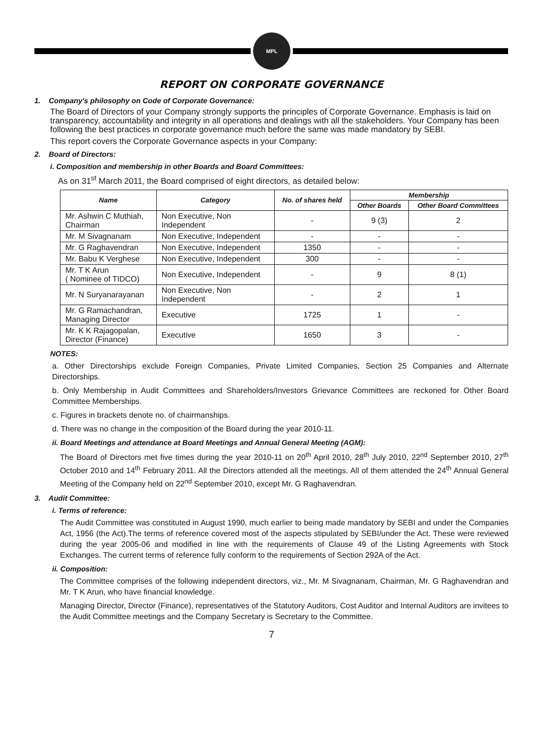MPL
REPORT ON CORPORATE GOVERNANCE
1. Company's philosophy on Code of Corporate Governance:
The Board of Directors of your Company strongly supports the principles of Corporate Governance. Emphasis is laid on transparency, accountability and integrity in all operations and dealings with all the stakeholders. Your Company has been following the best practices in corporate governance much before the same was made mandatory by SEBI.
This report covers the Corporate Governance aspects in your Company:
2. Board of Directors:
i. Composition and membership in other Boards and Board Committees:
As on 31<sup>st</sup> March 2011, the Board comprised of eight directors, as detailed below:
| Name | Category | No. of shares held | Membership | |
| --- | --- | --- | --- | --- |
| | | | Other Boards | Other Board Committees |
| Mr. Ashwin C Muthiah, Chairman | Non Executive, Non Independent | - | 9 (3) | 2 |
| Mr. M Sivagnanam | Non Executive, Independent | - | - | - |
| Mr. G Raghavendran | Non Executive, Independent | 1350 | - | - |
| Mr. Babu K Verghese | Non Executive, Independent | 300 | - | - |
| Mr. T K Arun ( Nominee of TIDCO) | Non Executive, Independent | - | 9 | 8 (1) |
| Mr. N Suryanarayanan | Non Executive, Non Independent | - | 2 | 1 |
| Mr. G Ramachandran, Managing Director | Executive | 1725 | 1 | - |
| Mr. K K Rajagopalan, Director (Finance) | Executive | 1650 | 3 | - |
NOTES:
a. Other Directorships exclude Foreign Companies, Private Limited Companies, Section 25 Companies and Alternate Directorships.
b. Only Membership in Audit Committees and Shareholders/Investors Grievance Committees are reckoned for Other Board Committee Memberships.
c. Figures in brackets denote no. of chairmanships.
d. There was no change in the composition of the Board during the year 2010-11.
ii. Board Meetings and attendance at Board Meetings and Annual General Meeting (AGM):
The Board of Directors met five times during the year 2010-11 on 20<sup>th</sup> April 2010, 28<sup>th</sup> July 2010, 22<sup>nd</sup> September 2010, 27<sup>th</sup> October 2010 and 14<sup>th</sup> February 2011. All the Directors attended all the meetings. All of them attended the 24<sup>th</sup> Annual General Meeting of the Company held on 22<sup>nd</sup> September 2010, except Mr. G Raghavendran.
3. Audit Committee:
i. Terms of reference:
The Audit Committee was constituted in August 1990, much earlier to being made mandatory by SEBI and under the Companies Act, 1956 (the Act).The terms of reference covered most of the aspects stipulated by SEBI/under the Act. These were reviewed during the year 2005-06 and modified in line with the requirements of Clause 49 of the Listing Agreements with Stock Exchanges. The current terms of reference fully conform to the requirements of Section 292A of the Act.
ii. Composition:
The Committee comprises of the following independent directors, viz., Mr. M Sivagnanam, Chairman, Mr. G Raghavendran and Mr. T K Arun, who have financial knowledge.
Managing Director, Director (Finance), representatives of the Statutory Auditors, Cost Auditor and Internal Auditors are invitees to the Audit Committee meetings and the Company Secretary is Secretary to the Committee.
7